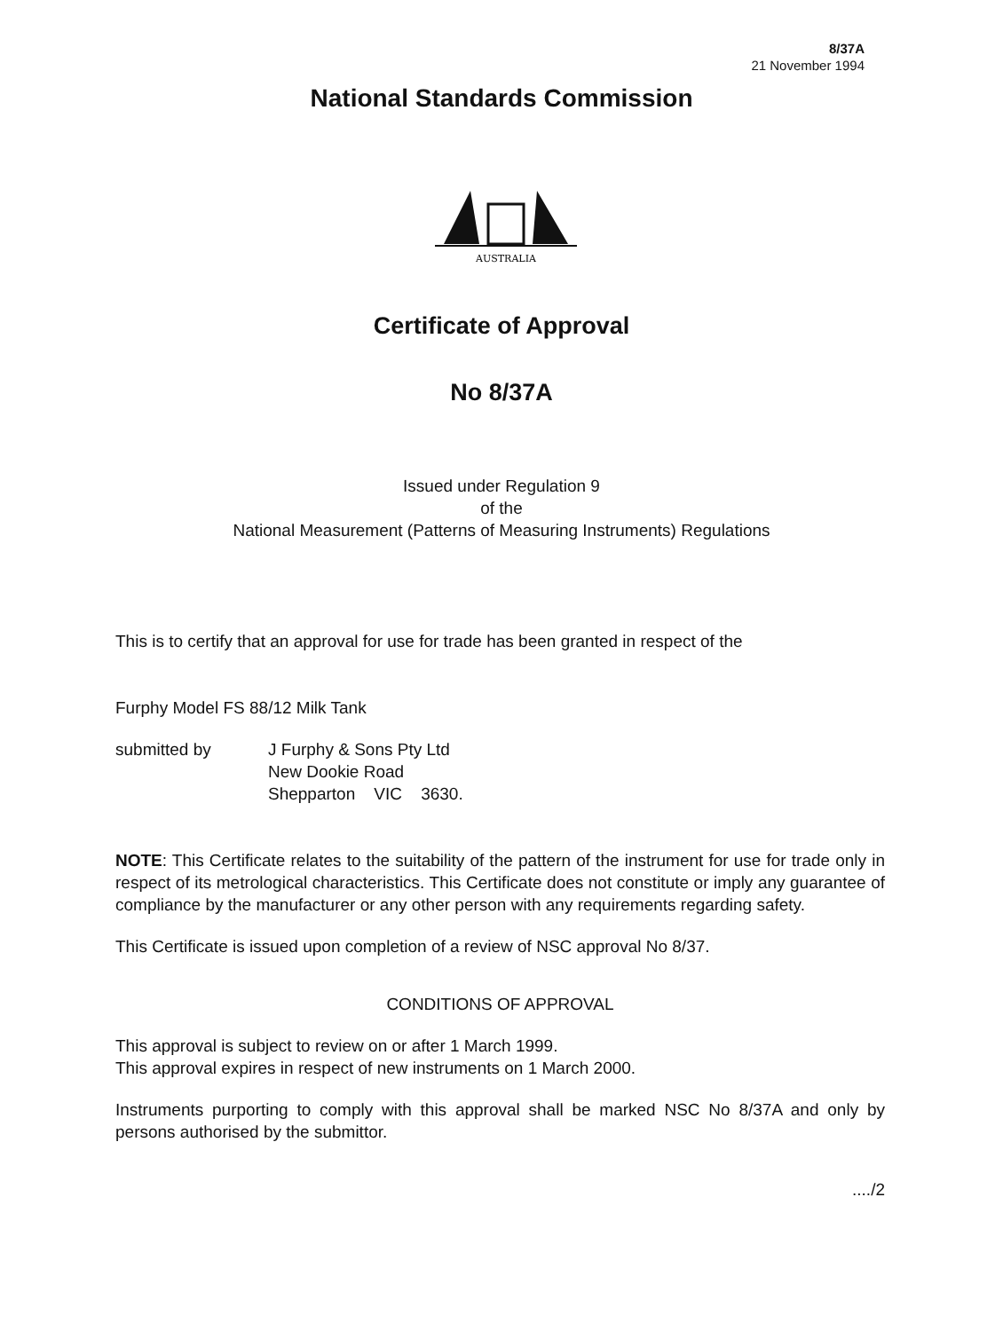8/37A
21 November 1994
National Standards Commission
AUSTRALIA
Certificate of Approval
No 8/37A
Issued under Regulation 9
of the
National Measurement (Patterns of Measuring Instruments) Regulations
This is to certify that an approval for use for trade has been granted in respect of the
Furphy Model FS 88/12 Milk Tank
submitted by J Furphy & Sons Pty Ltd
New Dookie Road
Shepparton VIC 3630.
NOTE: This Certificate relates to the suitability of the pattern of the instrument for use for trade only in respect of its metrological characteristics. This Certificate does not constitute or imply any guarantee of compliance by the manufacturer or any other person with any requirements regarding safety.
This Certificate is issued upon completion of a review of NSC approval No 8/37.
CONDITIONS OF APPROVAL
This approval is subject to review on or after 1 March 1999.
This approval expires in respect of new instruments on 1 March 2000.
Instruments purporting to comply with this approval shall be marked NSC No 8/37A and only by persons authorised by the submittor.
..../2